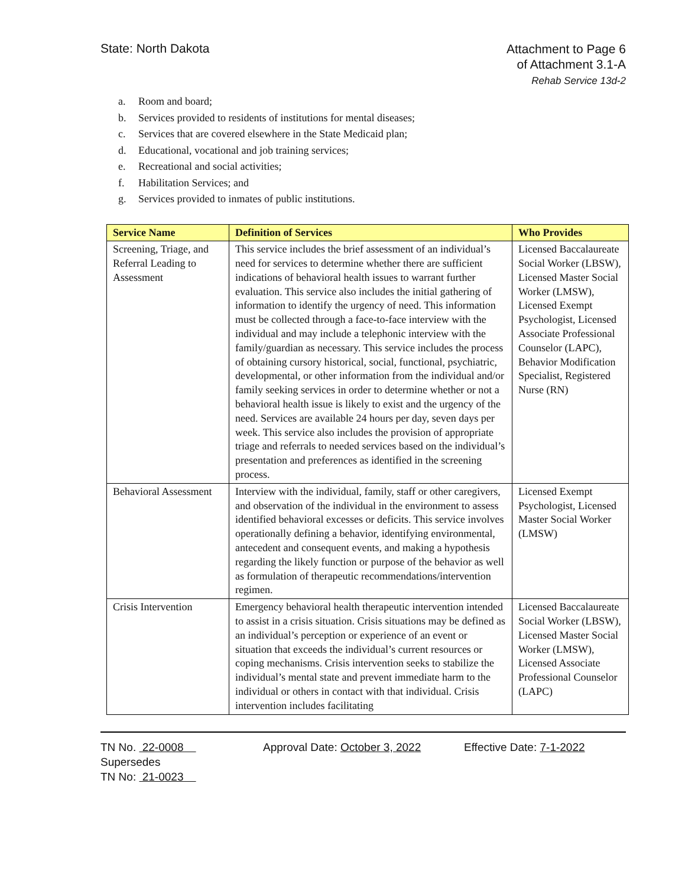State: North Dakota
Attachment to Page 6
of Attachment 3.1-A
Rehab Service 13d-2
a. Room and board;
b. Services provided to residents of institutions for mental diseases;
c. Services that are covered elsewhere in the State Medicaid plan;
d. Educational, vocational and job training services;
e. Recreational and social activities;
f. Habilitation Services; and
g. Services provided to inmates of public institutions.
| Service Name | Definition of Services | Who Provides |
| --- | --- | --- |
| Screening, Triage, and Referral Leading to Assessment | This service includes the brief assessment of an individual’s need for services to determine whether there are sufficient indications of behavioral health issues to warrant further evaluation. This service also includes the initial gathering of information to identify the urgency of need. This information must be collected through a face-to-face interview with the individual and may include a telephonic interview with the family/guardian as necessary. This service includes the process of obtaining cursory historical, social, functional, psychiatric, developmental, or other information from the individual and/or family seeking services in order to determine whether or not a behavioral health issue is likely to exist and the urgency of the need. Services are available 24 hours per day, seven days per week. This service also includes the provision of appropriate triage and referrals to needed services based on the individual’s presentation and preferences as identified in the screening process. | Licensed Baccalaureate Social Worker (LBSW), Licensed Master Social Worker (LMSW), Licensed Exempt Psychologist, Licensed Associate Professional Counselor (LAPC), Behavior Modification Specialist, Registered Nurse (RN) |
| Behavioral Assessment | Interview with the individual, family, staff or other caregivers, and observation of the individual in the environment to assess identified behavioral excesses or deficits. This service involves operationally defining a behavior, identifying environmental, antecedent and consequent events, and making a hypothesis regarding the likely function or purpose of the behavior as well as formulation of therapeutic recommendations/intervention regimen. | Licensed Exempt Psychologist, Licensed Master Social Worker (LMSW) |
| Crisis Intervention | Emergency behavioral health therapeutic intervention intended to assist in a crisis situation. Crisis situations may be defined as an individual’s perception or experience of an event or situation that exceeds the individual’s current resources or coping mechanisms. Crisis intervention seeks to stabilize the individual’s mental state and prevent immediate harm to the individual or others in contact with that individual. Crisis intervention includes facilitating | Licensed Baccalaureate Social Worker (LBSW), Licensed Master Social Worker (LMSW), Licensed Associate Professional Counselor (LAPC) |
TN No. 22-0008
Supersedes
TN No: 21-0023
Approval Date: October 3, 2022
Effective Date: 7-1-2022